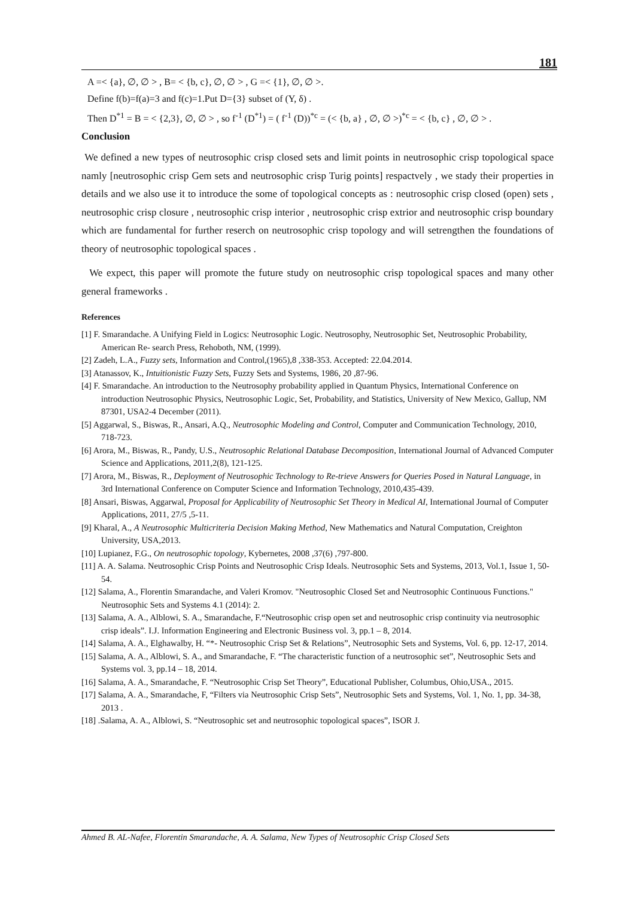181
A =< {a}, ∅, ∅ > , B= < {b, c}, ∅, ∅ > , G =< {1}, ∅, ∅ >.
Define f(b)=f(a)=3 and f(c)=1.Put D={3} subset of (Y, δ) .
Then D<sup>*1</sup> = B = < {2,3}, ∅, ∅ > , so f<sup>-1</sup> (D<sup>*1</sup>) = ( f<sup>-1</sup> (D))<sup>*c</sup> = (< {b, a} , ∅, ∅ >)<sup>*c</sup> = < {b, c} , ∅, ∅ > .
Conclusion
We defined a new types of neutrosophic crisp closed sets and limit points in neutrosophic crisp topological space namly [neutrosophic crisp Gem sets and neutrosophic crisp Turig points] respactvely , we stady their properties in details and we also use it to introduce the some of topological concepts as : neutrosophic crisp closed (open) sets , neutrosophic crisp closure , neutrosophic crisp interior , neutrosophic crisp extrior and neutrosophic crisp boundary which are fundamental for further reserch on neutrosophic crisp topology and will setrengthen the foundations of theory of neutrosophic topological spaces .
We expect, this paper will promote the future study on neutrosophic crisp topological spaces and many other general frameworks .
References
[1] F. Smarandache. A Unifying Field in Logics: Neutrosophic Logic. Neutrosophy, Neutrosophic Set, Neutrosophic Probability, American Re- search Press, Rehoboth, NM, (1999).
[2] Zadeh, L.A., Fuzzy sets, Information and Control,(1965),8 ,338-353. Accepted: 22.04.2014.
[3] Atanassov, K., Intuitionistic Fuzzy Sets, Fuzzy Sets and Systems, 1986, 20 ,87-96.
[4] F. Smarandache. An introduction to the Neutrosophy probability applied in Quantum Physics, International Conference on introduction Neutrosophic Physics, Neutrosophic Logic, Set, Probability, and Statistics, University of New Mexico, Gallup, NM 87301, USA2-4 December (2011).
[5] Aggarwal, S., Biswas, R., Ansari, A.Q., Neutrosophic Modeling and Control, Computer and Communication Technology, 2010, 718-723.
[6] Arora, M., Biswas, R., Pandy, U.S., Neutrosophic Relational Database Decomposition, International Journal of Advanced Computer Science and Applications, 2011,2(8), 121-125.
[7] Arora, M., Biswas, R., Deployment of Neutrosophic Technology to Re-trieve Answers for Queries Posed in Natural Language, in 3rd International Conference on Computer Science and Information Technology, 2010,435-439.
[8] Ansari, Biswas, Aggarwal, Proposal for Applicability of Neutrosophic Set Theory in Medical AI, International Journal of Computer Applications, 2011, 27/5 ,5-11.
[9] Kharal, A., A Neutrosophic Multicriteria Decision Making Method, New Mathematics and Natural Computation, Creighton University, USA,2013.
[10] Lupianez, F.G., On neutrosophic topology, Kybernetes, 2008 ,37(6) ,797-800.
[11] A. A. Salama. Neutrosophic Crisp Points and Neutrosophic Crisp Ideals. Neutrosophic Sets and Systems, 2013, Vol.1, Issue 1, 50-54.
[12] Salama, A., Florentin Smarandache, and Valeri Kromov. "Neutrosophic Closed Set and Neutrosophic Continuous Functions." Neutrosophic Sets and Systems 4.1 (2014): 2.
[13] Salama, A. A., Alblowi, S. A., Smarandache, F.“Neutrosophic crisp open set and neutrosophic crisp continuity via neutrosophic crisp ideals”. I.J. Information Engineering and Electronic Business vol. 3, pp.1 – 8, 2014.
[14] Salama, A. A., Elghawalby, H. “*- Neutrosophic Crisp Set & Relations”, Neutrosophic Sets and Systems, Vol. 6, pp. 12-17, 2014.
[15] Salama, A. A., Alblowi, S. A., and Smarandache, F. “The characteristic function of a neutrosophic set”, Neutrosophic Sets and Systems vol. 3, pp.14 – 18, 2014.
[16] Salama, A. A., Smarandache, F. “Neutrosophic Crisp Set Theory”, Educational Publisher, Columbus, Ohio,USA., 2015.
[17] Salama, A. A., Smarandache, F, “Filters via Neutrosophic Crisp Sets”, Neutrosophic Sets and Systems, Vol. 1, No. 1, pp. 34-38, 2013 .
[18] .Salama, A. A., Alblowi, S. “Neutrosophic set and neutrosophic topological spaces”, ISOR J.
Ahmed B. AL-Nafee, Florentin Smarandache, A. A. Salama, New Types of Neutrosophic Crisp Closed Sets